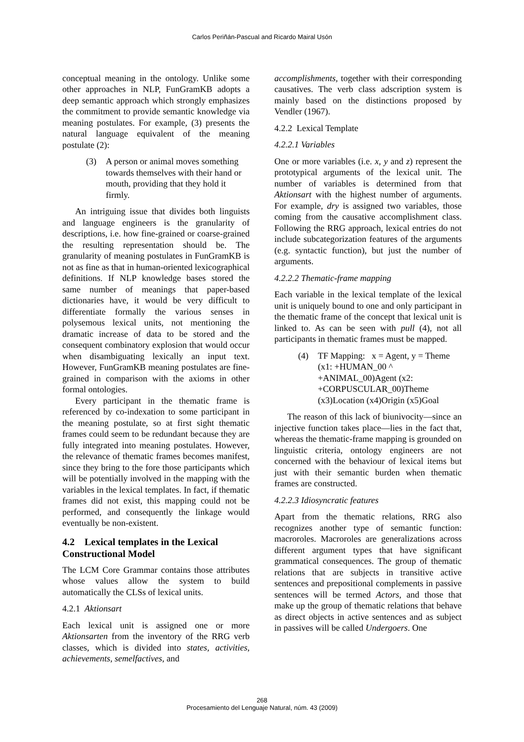Carlos Periñán-Pascual and Ricardo Mairal Usón
conceptual meaning in the ontology. Unlike some other approaches in NLP, FunGramKB adopts a deep semantic approach which strongly emphasizes the commitment to provide semantic knowledge via meaning postulates. For example, (3) presents the natural language equivalent of the meaning postulate (2):
(3) A person or animal moves something towards themselves with their hand or mouth, providing that they hold it firmly.
An intriguing issue that divides both linguists and language engineers is the granularity of descriptions, i.e. how fine-grained or coarse-grained the resulting representation should be. The granularity of meaning postulates in FunGramKB is not as fine as that in human-oriented lexicographical definitions. If NLP knowledge bases stored the same number of meanings that paper-based dictionaries have, it would be very difficult to differentiate formally the various senses in polysemous lexical units, not mentioning the dramatic increase of data to be stored and the consequent combinatory explosion that would occur when disambiguating lexically an input text. However, FunGramKB meaning postulates are fine-grained in comparison with the axioms in other formal ontologies.
Every participant in the thematic frame is referenced by co-indexation to some participant in the meaning postulate, so at first sight thematic frames could seem to be redundant because they are fully integrated into meaning postulates. However, the relevance of thematic frames becomes manifest, since they bring to the fore those participants which will be potentially involved in the mapping with the variables in the lexical templates. In fact, if thematic frames did not exist, this mapping could not be performed, and consequently the linkage would eventually be non-existent.
4.2 Lexical templates in the Lexical Constructional Model
The LCM Core Grammar contains those attributes whose values allow the system to build automatically the CLSs of lexical units.
4.2.1 Aktionsart
Each lexical unit is assigned one or more Aktionsarten from the inventory of the RRG verb classes, which is divided into states, activities, achievements, semelfactives, and
accomplishments, together with their corresponding causatives. The verb class adscription system is mainly based on the distinctions proposed by Vendler (1967).
4.2.2 Lexical Template
4.2.2.1 Variables
One or more variables (i.e. x, y and z) represent the prototypical arguments of the lexical unit. The number of variables is determined from that Aktionsart with the highest number of arguments. For example, dry is assigned two variables, those coming from the causative accomplishment class. Following the RRG approach, lexical entries do not include subcategorization features of the arguments (e.g. syntactic function), but just the number of arguments.
4.2.2.2 Thematic-frame mapping
Each variable in the lexical template of the lexical unit is uniquely bound to one and only participant in the thematic frame of the concept that lexical unit is linked to. As can be seen with pull (4), not all participants in thematic frames must be mapped.
(4) TF Mapping: x = Agent, y = Theme
(x1: +HUMAN_00 ^ +ANIMAL_00)Agent (x2: +CORPUSCULAR_00)Theme (x3)Location (x4)Origin (x5)Goal
The reason of this lack of biunivocity—since an injective function takes place—lies in the fact that, whereas the thematic-frame mapping is grounded on linguistic criteria, ontology engineers are not concerned with the behaviour of lexical items but just with their semantic burden when thematic frames are constructed.
4.2.2.3 Idiosyncratic features
Apart from the thematic relations, RRG also recognizes another type of semantic function: macroroles. Macroroles are generalizations across different argument types that have significant grammatical consequences. The group of thematic relations that are subjects in transitive active sentences and prepositional complements in passive sentences will be termed Actors, and those that make up the group of thematic relations that behave as direct objects in active sentences and as subject in passives will be called Undergoers. One
268
Procesamiento del Lenguaje Natural, núm. 43 (2009)